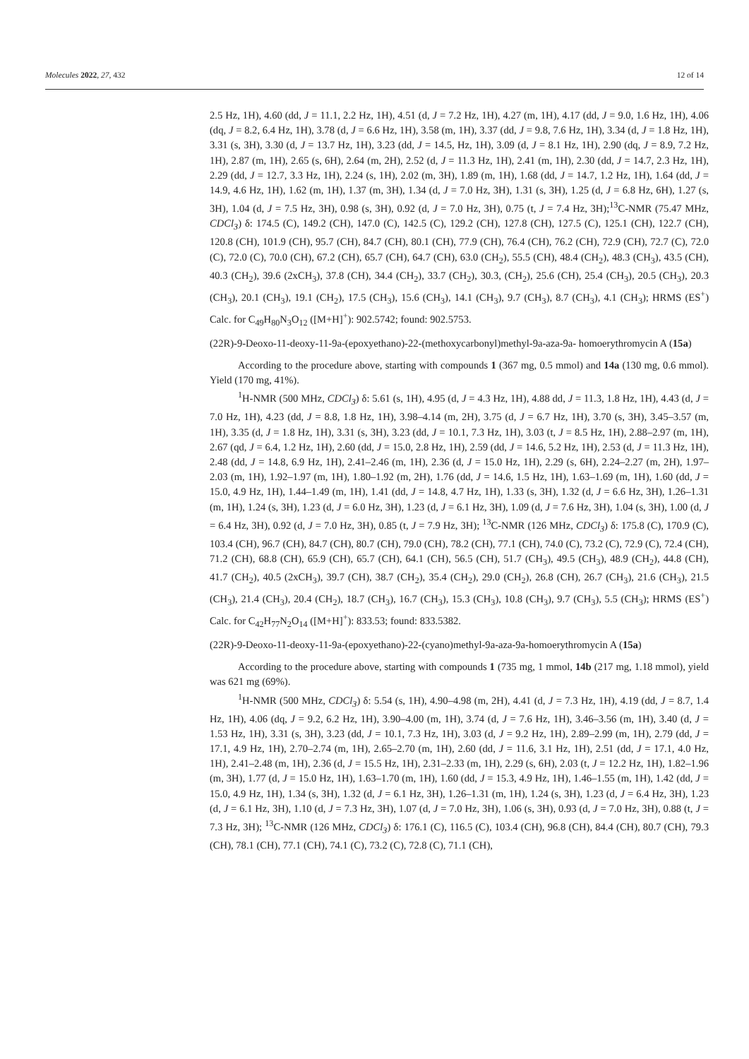Molecules 2022, 27, 432 12 of 14
2.5 Hz, 1H), 4.60 (dd, J = 11.1, 2.2 Hz, 1H), 4.51 (d, J = 7.2 Hz, 1H), 4.27 (m, 1H), 4.17 (dd, J = 9.0, 1.6 Hz, 1H), 4.06 (dq, J = 8.2, 6.4 Hz, 1H), 3.78 (d, J = 6.6 Hz, 1H), 3.58 (m, 1H), 3.37 (dd, J = 9.8, 7.6 Hz, 1H), 3.34 (d, J = 1.8 Hz, 1H), 3.31 (s, 3H), 3.30 (d, J = 13.7 Hz, 1H), 3.23 (dd, J = 14.5, Hz, 1H), 3.09 (d, J = 8.1 Hz, 1H), 2.90 (dq, J = 8.9, 7.2 Hz, 1H), 2.87 (m, 1H), 2.65 (s, 6H), 2.64 (m, 2H), 2.52 (d, J = 11.3 Hz, 1H), 2.41 (m, 1H), 2.30 (dd, J = 14.7, 2.3 Hz, 1H), 2.29 (dd, J = 12.7, 3.3 Hz, 1H), 2.24 (s, 1H), 2.02 (m, 3H), 1.89 (m, 1H), 1.68 (dd, J = 14.7, 1.2 Hz, 1H), 1.64 (dd, J = 14.9, 4.6 Hz, 1H), 1.62 (m, 1H), 1.37 (m, 3H), 1.34 (d, J = 7.0 Hz, 3H), 1.31 (s, 3H), 1.25 (d, J = 6.8 Hz, 6H), 1.27 (s, 3H), 1.04 (d, J = 7.5 Hz, 3H), 0.98 (s, 3H), 0.92 (d, J = 7.0 Hz, 3H), 0.75 (t, J = 7.4 Hz, 3H);<sup>13</sup>C-NMR (75.47 MHz, CDCl<sub>3</sub>) δ: 174.5 (C), 149.2 (CH), 147.0 (C), 142.5 (C), 129.2 (CH), 127.8 (CH), 127.5 (C), 125.1 (CH), 122.7 (CH), 120.8 (CH), 101.9 (CH), 95.7 (CH), 84.7 (CH), 80.1 (CH), 77.9 (CH), 76.4 (CH), 76.2 (CH), 72.9 (CH), 72.7 (C), 72.0 (C), 72.0 (C), 70.0 (CH), 67.2 (CH), 65.7 (CH), 64.7 (CH), 63.0 (CH<sub>2</sub>), 55.5 (CH), 48.4 (CH<sub>2</sub>), 48.3 (CH<sub>3</sub>), 43.5 (CH), 40.3 (CH<sub>2</sub>), 39.6 (2xCH<sub>3</sub>), 37.8 (CH), 34.4 (CH<sub>2</sub>), 33.7 (CH<sub>2</sub>), 30.3, (CH<sub>2</sub>), 25.6 (CH), 25.4 (CH<sub>3</sub>), 20.5 (CH<sub>3</sub>), 20.3 (CH<sub>3</sub>), 20.1 (CH<sub>3</sub>), 19.1 (CH<sub>2</sub>), 17.5 (CH<sub>3</sub>), 15.6 (CH<sub>3</sub>), 14.1 (CH<sub>3</sub>), 9.7 (CH<sub>3</sub>), 8.7 (CH<sub>3</sub>), 4.1 (CH<sub>3</sub>); HRMS (ES<sup>+</sup>) Calc. for C<sub>49</sub>H<sub>80</sub>N<sub>3</sub>O<sub>12</sub> ([M+H]<sup>+</sup>): 902.5742; found: 902.5753.
(22R)-9-Deoxo-11-deoxy-11-9a-(epoxyethano)-22-(methoxycarbonyl)methyl-9a-aza-9a- homoerythromycin A (15a)
According to the procedure above, starting with compounds 1 (367 mg, 0.5 mmol) and 14a (130 mg, 0.6 mmol). Yield (170 mg, 41%).
<sup>1</sup>H-NMR (500 MHz, CDCl<sub>3</sub>) δ: 5.61 (s, 1H), 4.95 (d, J = 4.3 Hz, 1H), 4.88 dd, J = 11.3, 1.8 Hz, 1H), 4.43 (d, J = 7.0 Hz, 1H), 4.23 (dd, J = 8.8, 1.8 Hz, 1H), 3.98–4.14 (m, 2H), 3.75 (d, J = 6.7 Hz, 1H), 3.70 (s, 3H), 3.45–3.57 (m, 1H), 3.35 (d, J = 1.8 Hz, 1H), 3.31 (s, 3H), 3.23 (dd, J = 10.1, 7.3 Hz, 1H), 3.03 (t, J = 8.5 Hz, 1H), 2.88–2.97 (m, 1H), 2.67 (qd, J = 6.4, 1.2 Hz, 1H), 2.60 (dd, J = 15.0, 2.8 Hz, 1H), 2.59 (dd, J = 14.6, 5.2 Hz, 1H), 2.53 (d, J = 11.3 Hz, 1H), 2.48 (dd, J = 14.8, 6.9 Hz, 1H), 2.41–2.46 (m, 1H), 2.36 (d, J = 15.0 Hz, 1H), 2.29 (s, 6H), 2.24–2.27 (m, 2H), 1.97–2.03 (m, 1H), 1.92–1.97 (m, 1H), 1.80–1.92 (m, 2H), 1.76 (dd, J = 14.6, 1.5 Hz, 1H), 1.63–1.69 (m, 1H), 1.60 (dd, J = 15.0, 4.9 Hz, 1H), 1.44–1.49 (m, 1H), 1.41 (dd, J = 14.8, 4.7 Hz, 1H), 1.33 (s, 3H), 1.32 (d, J = 6.6 Hz, 3H), 1.26–1.31 (m, 1H), 1.24 (s, 3H), 1.23 (d, J = 6.0 Hz, 3H), 1.23 (d, J = 6.1 Hz, 3H), 1.09 (d, J = 7.6 Hz, 3H), 1.04 (s, 3H), 1.00 (d, J = 6.4 Hz, 3H), 0.92 (d, J = 7.0 Hz, 3H), 0.85 (t, J = 7.9 Hz, 3H); <sup>13</sup>C-NMR (126 MHz, CDCl<sub>3</sub>) δ: 175.8 (C), 170.9 (C), 103.4 (CH), 96.7 (CH), 84.7 (CH), 80.7 (CH), 79.0 (CH), 78.2 (CH), 77.1 (CH), 74.0 (C), 73.2 (C), 72.9 (C), 72.4 (CH), 71.2 (CH), 68.8 (CH), 65.9 (CH), 65.7 (CH), 64.1 (CH), 56.5 (CH), 51.7 (CH<sub>3</sub>), 49.5 (CH<sub>3</sub>), 48.9 (CH<sub>2</sub>), 44.8 (CH), 41.7 (CH<sub>2</sub>), 40.5 (2xCH<sub>3</sub>), 39.7 (CH), 38.7 (CH<sub>2</sub>), 35.4 (CH<sub>2</sub>), 29.0 (CH<sub>2</sub>), 26.8 (CH), 26.7 (CH<sub>3</sub>), 21.6 (CH<sub>3</sub>), 21.5 (CH<sub>3</sub>), 21.4 (CH<sub>3</sub>), 20.4 (CH<sub>2</sub>), 18.7 (CH<sub>3</sub>), 16.7 (CH<sub>3</sub>), 15.3 (CH<sub>3</sub>), 10.8 (CH<sub>3</sub>), 9.7 (CH<sub>3</sub>), 5.5 (CH<sub>3</sub>); HRMS (ES<sup>+</sup>) Calc. for C<sub>42</sub>H<sub>77</sub>N<sub>2</sub>O<sub>14</sub> ([M+H]<sup>+</sup>): 833.53; found: 833.5382.
(22R)-9-Deoxo-11-deoxy-11-9a-(epoxyethano)-22-(cyano)methyl-9a-aza-9a-homoerythromycin A (15a)
According to the procedure above, starting with compounds 1 (735 mg, 1 mmol, 14b (217 mg, 1.18 mmol), yield was 621 mg (69%).
<sup>1</sup>H-NMR (500 MHz, CDCl<sub>3</sub>) δ: 5.54 (s, 1H), 4.90–4.98 (m, 2H), 4.41 (d, J = 7.3 Hz, 1H), 4.19 (dd, J = 8.7, 1.4 Hz, 1H), 4.06 (dq, J = 9.2, 6.2 Hz, 1H), 3.90–4.00 (m, 1H), 3.74 (d, J = 7.6 Hz, 1H), 3.46–3.56 (m, 1H), 3.40 (d, J = 1.53 Hz, 1H), 3.31 (s, 3H), 3.23 (dd, J = 10.1, 7.3 Hz, 1H), 3.03 (d, J = 9.2 Hz, 1H), 2.89–2.99 (m, 1H), 2.79 (dd, J = 17.1, 4.9 Hz, 1H), 2.70–2.74 (m, 1H), 2.65–2.70 (m, 1H), 2.60 (dd, J = 11.6, 3.1 Hz, 1H), 2.51 (dd, J = 17.1, 4.0 Hz, 1H), 2.41–2.48 (m, 1H), 2.36 (d, J = 15.5 Hz, 1H), 2.31–2.33 (m, 1H), 2.29 (s, 6H), 2.03 (t, J = 12.2 Hz, 1H), 1.82–1.96 (m, 3H), 1.77 (d, J = 15.0 Hz, 1H), 1.63–1.70 (m, 1H), 1.60 (dd, J = 15.3, 4.9 Hz, 1H), 1.46–1.55 (m, 1H), 1.42 (dd, J = 15.0, 4.9 Hz, 1H), 1.34 (s, 3H), 1.32 (d, J = 6.1 Hz, 3H), 1.26–1.31 (m, 1H), 1.24 (s, 3H), 1.23 (d, J = 6.4 Hz, 3H), 1.23 (d, J = 6.1 Hz, 3H), 1.10 (d, J = 7.3 Hz, 3H), 1.07 (d, J = 7.0 Hz, 3H), 1.06 (s, 3H), 0.93 (d, J = 7.0 Hz, 3H), 0.88 (t, J = 7.3 Hz, 3H); <sup>13</sup>C-NMR (126 MHz, CDCl<sub>3</sub>) δ: 176.1 (C), 116.5 (C), 103.4 (CH), 96.8 (CH), 84.4 (CH), 80.7 (CH), 79.3 (CH), 78.1 (CH), 77.1 (CH), 74.1 (C), 73.2 (C), 72.8 (C), 71.1 (CH),